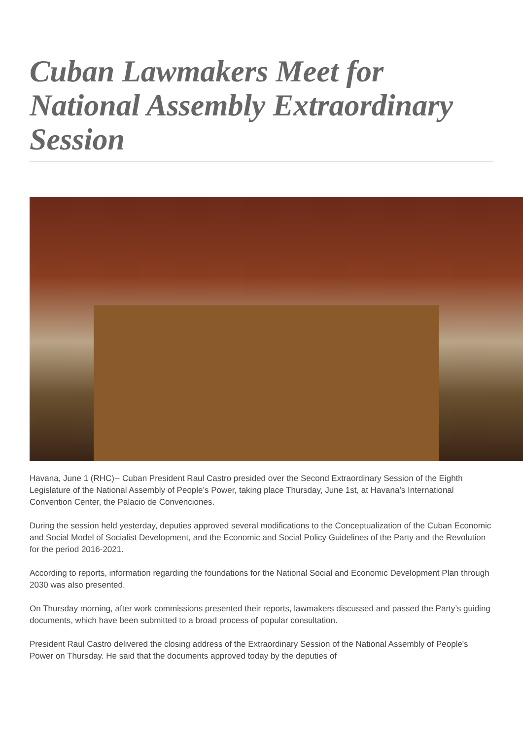Cuban Lawmakers Meet for National Assembly Extraordinary Session
Havana, June 1 (RHC)-- Cuban President Raul Castro presided over the Second Extraordinary Session of the Eighth Legislature of the National Assembly of People’s Power, taking place Thursday, June 1st, at Havana’s International Convention Center, the Palacio de Convenciones.
During the session held yesterday, deputies approved several modifications to the Conceptualization of the Cuban Economic and Social Model of Socialist Development, and the Economic and Social Policy Guidelines of the Party and the Revolution for the period 2016-2021.
According to reports, information regarding the foundations for the National Social and Economic Development Plan through 2030 was also presented.
On Thursday morning, after work commissions presented their reports, lawmakers discussed and passed the Party’s guiding documents, which have been submitted to a broad process of popular consultation.
President Raul Castro delivered the closing address of the Extraordinary Session of the National Assembly of People's Power on Thursday. He said that the documents approved today by the deputies of